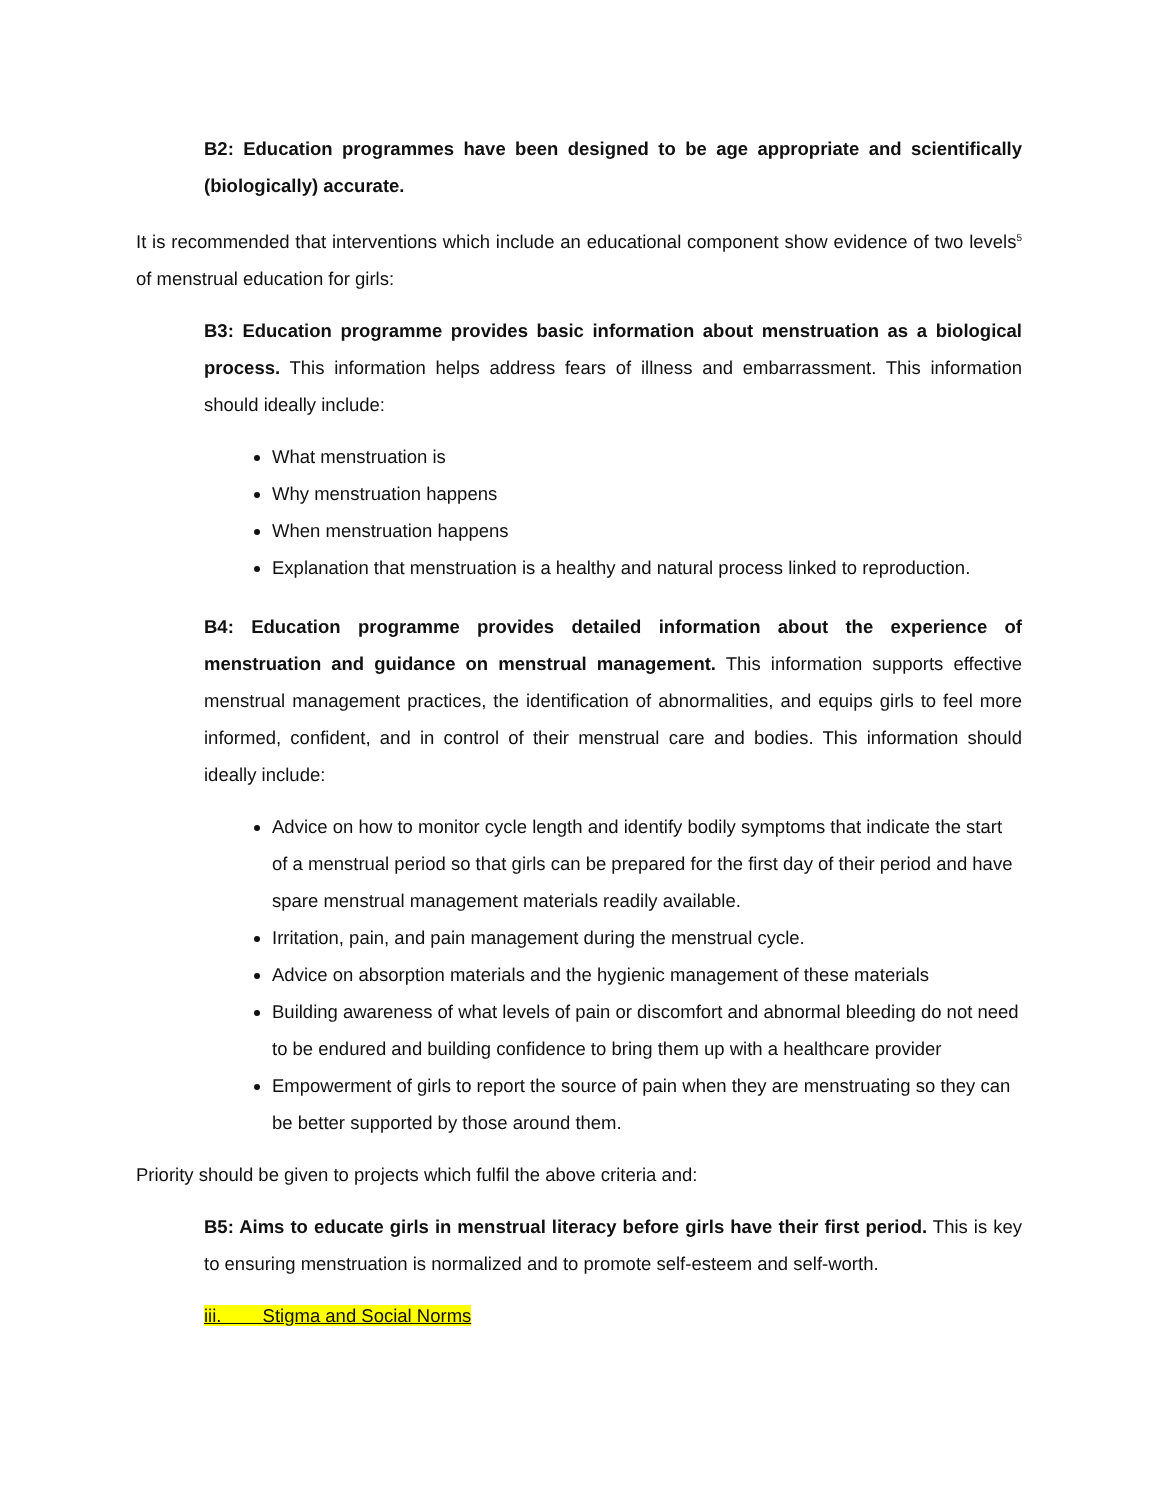B2: Education programmes have been designed to be age appropriate and scientifically (biologically) accurate.
It is recommended that interventions which include an educational component show evidence of two levels<sup>5</sup> of menstrual education for girls:
B3: Education programme provides basic information about menstruation as a biological process. This information helps address fears of illness and embarrassment. This information should ideally include:
What menstruation is
Why menstruation happens
When menstruation happens
Explanation that menstruation is a healthy and natural process linked to reproduction.
B4: Education programme provides detailed information about the experience of menstruation and guidance on menstrual management. This information supports effective menstrual management practices, the identification of abnormalities, and equips girls to feel more informed, confident, and in control of their menstrual care and bodies. This information should ideally include:
Advice on how to monitor cycle length and identify bodily symptoms that indicate the start of a menstrual period so that girls can be prepared for the first day of their period and have spare menstrual management materials readily available.
Irritation, pain, and pain management during the menstrual cycle.
Advice on absorption materials and the hygienic management of these materials
Building awareness of what levels of pain or discomfort and abnormal bleeding do not need to be endured and building confidence to bring them up with a healthcare provider
Empowerment of girls to report the source of pain when they are menstruating so they can be better supported by those around them.
Priority should be given to projects which fulfil the above criteria and:
B5: Aims to educate girls in menstrual literacy before girls have their first period. This is key to ensuring menstruation is normalized and to promote self-esteem and self-worth.
iii. Stigma and Social Norms